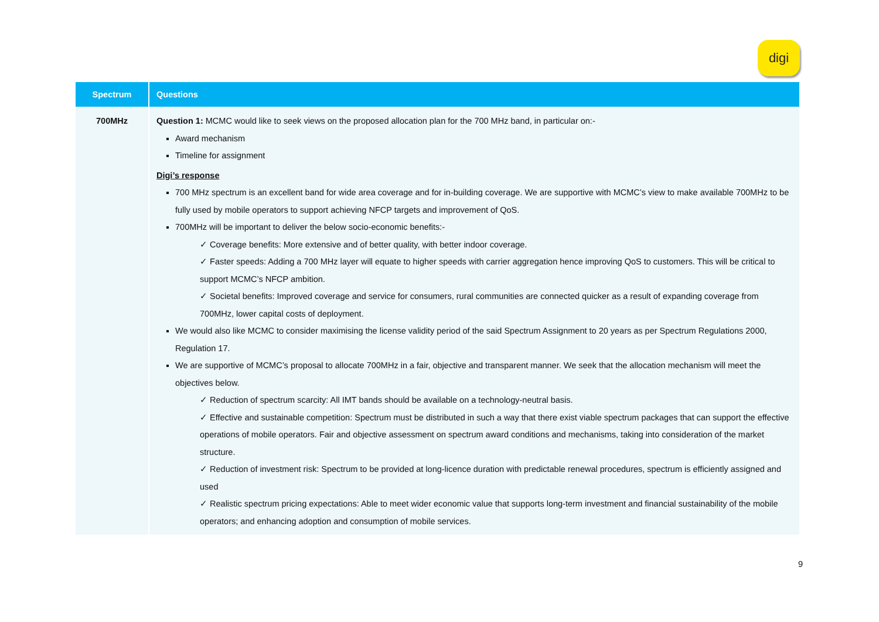digi
| Spectrum | Questions |
| --- | --- |
| 700MHz | Question 1: MCMC would like to seek views on the proposed allocation plan for the 700 MHz band, in particular on:- Award mechanism Timeline for assignment Digi’s response 700 MHz spectrum is an excellent band for wide area coverage and for in-building coverage. We are supportive with MCMC’s view to make available 700MHz to be fully used by mobile operators to support achieving NFCP targets and improvement of QoS. 700MHz will be important to deliver the below socio-economic benefits:- ✓ Coverage benefits: More extensive and of better quality, with better indoor coverage. ✓ Faster speeds: Adding a 700 MHz layer will equate to higher speeds with carrier aggregation hence improving QoS to customers. This will be critical to support MCMC’s NFCP ambition. ✓ Societal benefits: Improved coverage and service for consumers, rural communities are connected quicker as a result of expanding coverage from 700MHz, lower capital costs of deployment. We would also like MCMC to consider maximising the license validity period of the said Spectrum Assignment to 20 years as per Spectrum Regulations 2000, Regulation 17. We are supportive of MCMC’s proposal to allocate 700MHz in a fair, objective and transparent manner. We seek that the allocation mechanism will meet the objectives below. ✓ Reduction of spectrum scarcity: All IMT bands should be available on a technology-neutral basis. ✓ Effective and sustainable competition: Spectrum must be distributed in such a way that there exist viable spectrum packages that can support the effective operations of mobile operators. Fair and objective assessment on spectrum award conditions and mechanisms, taking into consideration of the market structure. ✓ Reduction of investment risk: Spectrum to be provided at long-licence duration with predictable renewal procedures, spectrum is efficiently assigned and used ✓ Realistic spectrum pricing expectations: Able to meet wider economic value that supports long-term investment and financial sustainability of the mobile operators; and enhancing adoption and consumption of mobile services. |
9